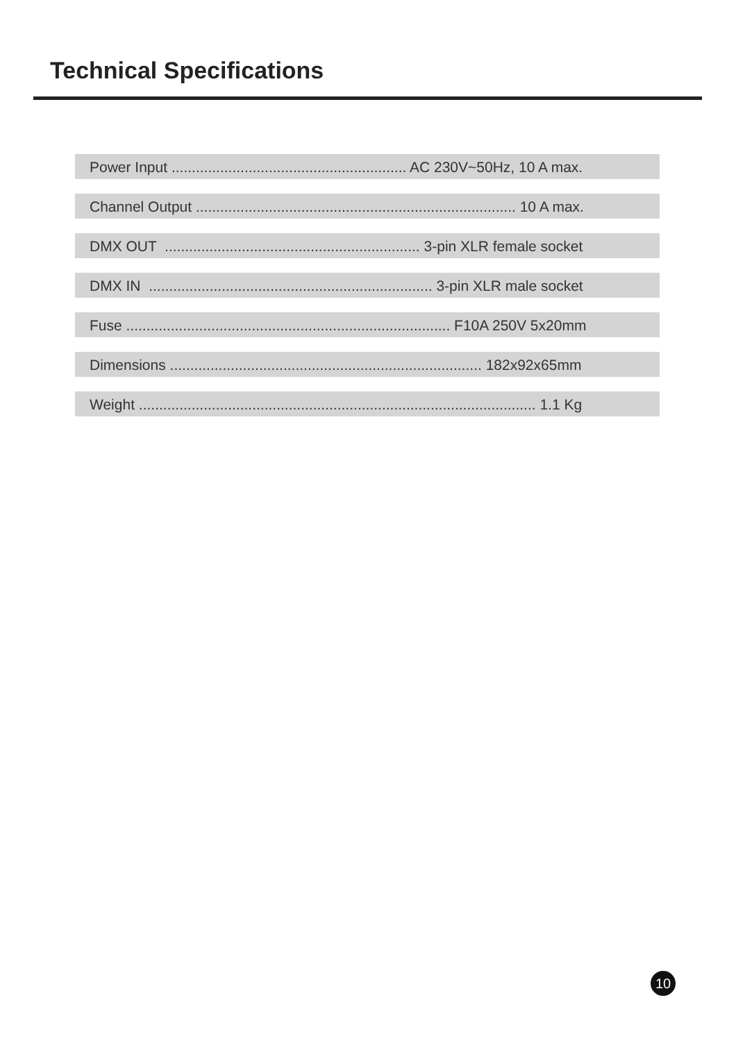Technical Specifications
Power Input .......................................................... AC 230V~50Hz, 10 A max.
Channel Output ............................................................................... 10 A max.
DMX OUT ............................................................... 3-pin XLR female socket
DMX IN ...................................................................... 3-pin XLR male socket
Fuse ................................................................................ F10A 250V 5x20mm
Dimensions ............................................................................. 182x92x65mm
Weight .................................................................................................. 1.1 Kg
10